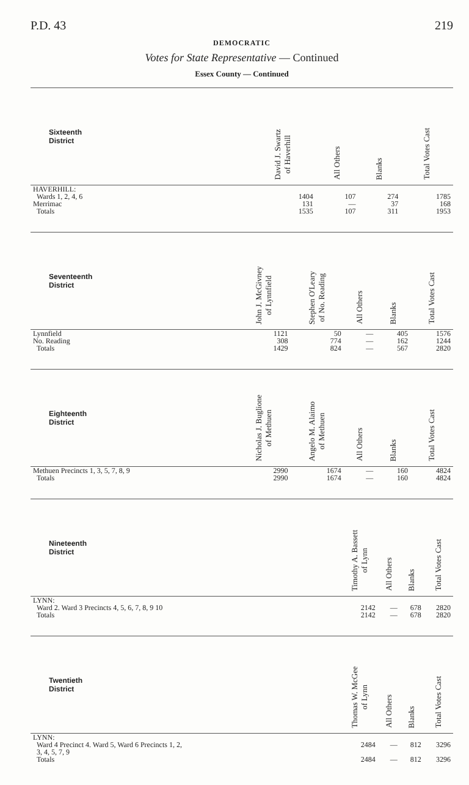P.D. 43 219
DEMOCRATIC
Votes for State Representative — Continued
Essex County — Continued
| Sixteenth District | | David J. Swartz of Haverhill | All Others | Blanks | Total Votes Cast |
| --- | --- | --- | --- | --- | --- |
| HAVERHILL: Wards 1, 2, 4, 6 | | 1404 | 107 | 274 | 1785 |
| Merrimac | | 131 | — | 37 | 168 |
| Totals | | 1535 | 107 | 311 | 1953 |
| Seventeenth District | John J. McGivney of Lynnfield | Stephen O'Leary of No. Reading | All Others | Blanks | Total Votes Cast |
| --- | --- | --- | --- | --- | --- |
| Lynnfield | 1121 | 50 | — | 405 | 1576 |
| No. Reading | 308 | 774 | — | 162 | 1244 |
| Totals | 1429 | 824 | — | 567 | 2820 |
| Eighteenth District | Nicholas J. Buglione of Methuen | Angelo M. Alaimo of Methuen | All Others | Blanks | Total Votes Cast |
| --- | --- | --- | --- | --- | --- |
| Methuen Precincts 1, 3, 5, 7, 8, 9 | 2990 | 1674 | — | 160 | 4824 |
| Totals | 2990 | 1674 | — | 160 | 4824 |
| Nineteenth District | | Timothy A. Bassett of Lynn | All Others | Blanks | Total Votes Cast |
| --- | --- | --- | --- | --- | --- |
| LYNN: Ward 2. Ward 3 Precincts 4, 5, 6, 7, 8, 9 10 | | 2142 | — | 678 | 2820 |
| Totals | | 2142 | — | 678 | 2820 |
| Twentieth District | | Thomas W. McGee of Lynn | All Others | Blanks | Total Votes Cast |
| --- | --- | --- | --- | --- | --- |
| LYNN: Ward 4 Precinct 4. Ward 5, Ward 6 Precincts 1, 2, 3, 4, 5, 7, 9 | | 2484 | — | 812 | 3296 |
| Totals | | 2484 | — | 812 | 3296 |